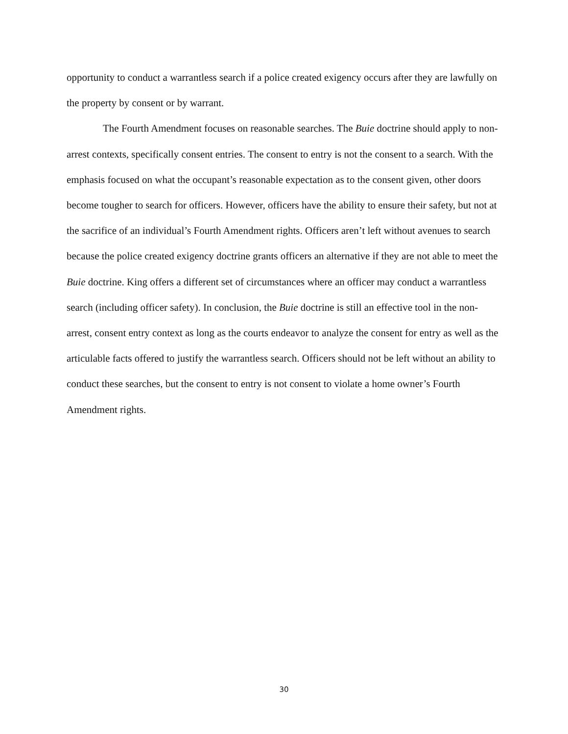opportunity to conduct a warrantless search if a police created exigency occurs after they are lawfully on the property by consent or by warrant.
The Fourth Amendment focuses on reasonable searches. The Buie doctrine should apply to non-arrest contexts, specifically consent entries. The consent to entry is not the consent to a search. With the emphasis focused on what the occupant’s reasonable expectation as to the consent given, other doors become tougher to search for officers. However, officers have the ability to ensure their safety, but not at the sacrifice of an individual’s Fourth Amendment rights. Officers aren’t left without avenues to search because the police created exigency doctrine grants officers an alternative if they are not able to meet the Buie doctrine. King offers a different set of circumstances where an officer may conduct a warrantless search (including officer safety). In conclusion, the Buie doctrine is still an effective tool in the non-arrest, consent entry context as long as the courts endeavor to analyze the consent for entry as well as the articulable facts offered to justify the warrantless search. Officers should not be left without an ability to conduct these searches, but the consent to entry is not consent to violate a home owner’s Fourth Amendment rights.
30